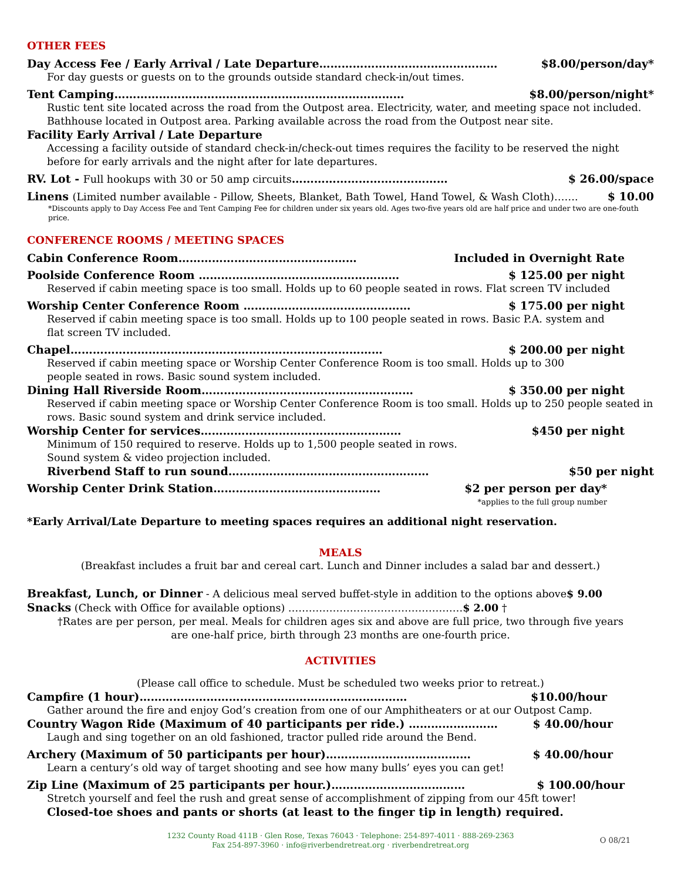OTHER FEES
Day Access Fee / Early Arrival / Late Departure………………………………………… $8.00/person/day*
For day guests or guests on to the grounds outside standard check-in/out times.
Tent Camping…………………………………………………………………… $8.00/person/night*
Rustic tent site located across the road from the Outpost area. Electricity, water, and meeting space not included. Bathhouse located in Outpost area. Parking available across the road from the Outpost near site.
Facility Early Arrival / Late Departure
Accessing a facility outside of standard check-in/check-out times requires the facility to be reserved the night before for early arrivals and the night after for late departures.
RV. Lot - Full hookups with 30 or 50 amp circuits…………………………………… $ 26.00/space
Linens (Limited number available - Pillow, Sheets, Blanket, Bath Towel, Hand Towel, & Wash Cloth)……. $ 10.00
*Discounts apply to Day Access Fee and Tent Camping Fee for children under six years old. Ages two-five years old are half price and under two are one-fouth price.
CONFERENCE ROOMS / MEETING SPACES
Cabin Conference Room………………………………………… Included in Overnight Rate
Poolside Conference Room ……………………………………………… $ 125.00 per night
Reserved if cabin meeting space is too small. Holds up to 60 people seated in rows. Flat screen TV included
Worship Center Conference Room ……………………………………… $ 175.00 per night
Reserved if cabin meeting space is too small. Holds up to 100 people seated in rows. Basic P.A. system and
flat screen TV included.
Chapel………………………………………………………………………… $ 200.00 per night
Reserved if cabin meeting space or Worship Center Conference Room is too small. Holds up to 300
people seated in rows. Basic sound system included.
Dining Hall Riverside Room………………………………………………… $ 350.00 per night
Reserved if cabin meeting space or Worship Center Conference Room is too small. Holds up to 250 people seated in rows. Basic sound system and drink service included.
Worship Center for services……………………………………………… $450 per night
Minimum of 150 required to reserve. Holds up to 1,500 people seated in rows.
Sound system & video projection included.
Riverbend Staff to run sound……………………………………………… $50 per night
Worship Center Drink Station……………………………………… $2 per person per day*
*applies to the full group number
*Early Arrival/Late Departure to meeting spaces requires an additional night reservation.
MEALS
(Breakfast includes a fruit bar and cereal cart. Lunch and Dinner includes a salad bar and dessert.)
Breakfast, Lunch, or Dinner - A delicious meal served buffet-style in addition to the options above$ 9.00
Snacks (Check with Office for available options) ……………………………………………$ 2.00 †
†Rates are per person, per meal. Meals for children ages six and above are full price, two through five years
are one-half price, birth through 23 months are one-fourth price.
ACTIVITIES
(Please call office to schedule. Must be scheduled two weeks prior to retreat.)
Campfire (1 hour)……………………………………………………………… $10.00/hour
Gather around the fire and enjoy God’s creation from one of our Amphitheaters or at our Outpost Camp.
Country Wagon Ride (Maximum of 40 participants per ride.) …………………… $ 40.00/hour
Laugh and sing together on an old fashioned, tractor pulled ride around the Bend.
Archery (Maximum of 50 participants per hour)………………………………… $ 40.00/hour
Learn a century’s old way of target shooting and see how many bulls’ eyes you can get!
Zip Line (Maximum of 25 participants per hour.)……………………………… $ 100.00/hour
Stretch yourself and feel the rush and great sense of accomplishment of zipping from our 45ft tower!
Closed-toe shoes and pants or shorts (at least to the finger tip in length) required.
1232 County Road 411B · Glen Rose, Texas 76043 · Telephone: 254-897-4011 · 888-269-2363
Fax 254-897-3960 · info@riverbendretreat.org · riverbendretreat.org
O 08/21